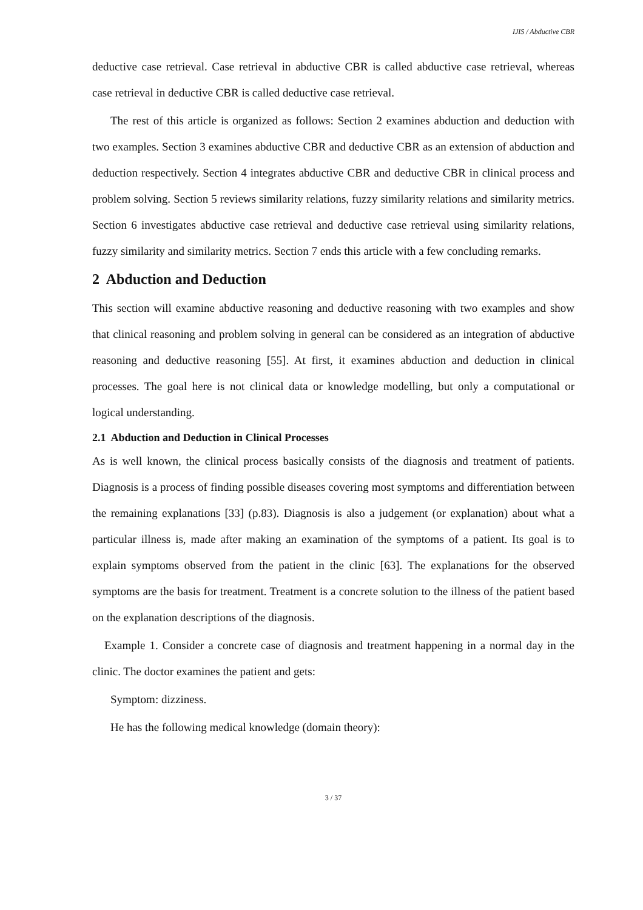IJIS / Abductive CBR
deductive case retrieval. Case retrieval in abductive CBR is called abductive case retrieval, whereas case retrieval in deductive CBR is called deductive case retrieval.
The rest of this article is organized as follows: Section 2 examines abduction and deduction with two examples. Section 3 examines abductive CBR and deductive CBR as an extension of abduction and deduction respectively. Section 4 integrates abductive CBR and deductive CBR in clinical process and problem solving. Section 5 reviews similarity relations, fuzzy similarity relations and similarity metrics. Section 6 investigates abductive case retrieval and deductive case retrieval using similarity relations, fuzzy similarity and similarity metrics. Section 7 ends this article with a few concluding remarks.
2 Abduction and Deduction
This section will examine abductive reasoning and deductive reasoning with two examples and show that clinical reasoning and problem solving in general can be considered as an integration of abductive reasoning and deductive reasoning [55]. At first, it examines abduction and deduction in clinical processes. The goal here is not clinical data or knowledge modelling, but only a computational or logical understanding.
2.1 Abduction and Deduction in Clinical Processes
As is well known, the clinical process basically consists of the diagnosis and treatment of patients. Diagnosis is a process of finding possible diseases covering most symptoms and differentiation between the remaining explanations [33] (p.83). Diagnosis is also a judgement (or explanation) about what a particular illness is, made after making an examination of the symptoms of a patient. Its goal is to explain symptoms observed from the patient in the clinic [63]. The explanations for the observed symptoms are the basis for treatment. Treatment is a concrete solution to the illness of the patient based on the explanation descriptions of the diagnosis.
Example 1. Consider a concrete case of diagnosis and treatment happening in a normal day in the clinic. The doctor examines the patient and gets:
Symptom: dizziness.
He has the following medical knowledge (domain theory):
3 / 37